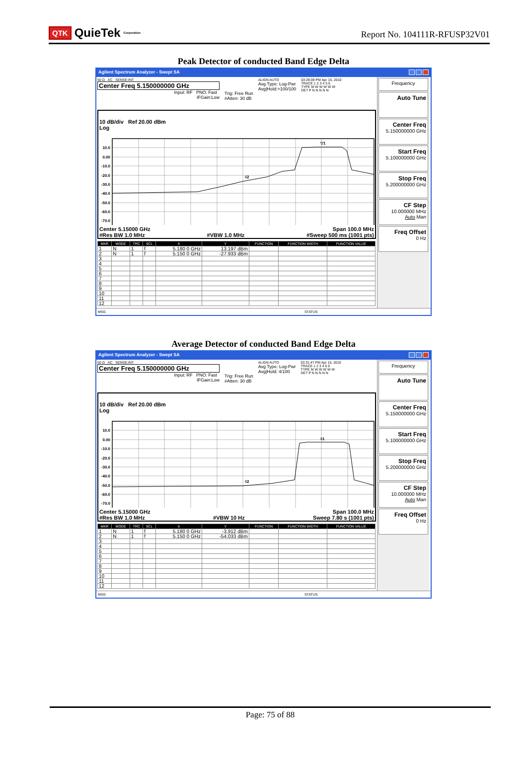QTK QuieTek<sup>Corporation</sup>
Report No. 104111R-RFUSP32V01
Peak Detector of conducted Band Edge Delta
Agilent Spectrum Analyzer - Swept SA
50 Ω AC SENSE:INT
Center Freq 5.150000000 GHz
Input: RF PNO: Fast
IFGain:Low
Trig: Free Run
#Atten: 30 dB
ALIGN AUTO
Avg Type: Log-Pwr
Avg|Hold:>100/100
03:29:09 PM Apr 15, 2010
TRACE 1 2 3 4 5 6
TYPE M W W W W W
DET P N N N N N
10 dB/div Ref 20.00 dBm
Log
10.0
0.00
-10.0
-20.0
-30.0
-40.0
-50.0
-60.0
-70.0
◊2
▽1
Center 5.15000 GHz Span 100.0 MHz
#Res BW 1.0 MHz #VBW 1.0 MHz #Sweep 500 ms (1001 pts)
| MKR | MODE | TRC | SCL | X | Y | FUNCTION | FUNCTION WIDTH | FUNCTION VALUE |
| --- | --- | --- | --- | --- | --- | --- | --- | --- |
| 1 | N | 1 | f | 5.180 0 GHz | 13.197 dBm | | | |
| 2 | N | 1 | f | 5.150 0 GHz | -27.933 dBm | | | |
| 3 | | | | | | | | |
| 4 | | | | | | | | |
| 5 | | | | | | | | |
| 6 | | | | | | | | |
| 7 | | | | | | | | |
| 8 | | | | | | | | |
| 9 | | | | | | | | |
| 10 | | | | | | | | |
| 11 | | | | | | | | |
| 12 | | | | | | | | |
Frequency
Auto Tune
Center Freq
5.150000000 GHz
Start Freq
5.100000000 GHz
Stop Freq
5.200000000 GHz
CF Step
10.000000 MHz
Auto Man
Freq Offset
0 Hz
MSG STATUS
Average Detector of conducted Band Edge Delta
Agilent Spectrum Analyzer - Swept SA
50 Ω AC SENSE:INT
Center Freq 5.150000000 GHz
Input: RF PNO: Fast
IFGain:Low
Trig: Free Run
#Atten: 30 dB
ALIGN AUTO
Avg Type: Log-Pwr
Avg|Hold: 4/100
03:31:47 PM Apr 15, 2010
TRACE 1 2 3 4 5 6
TYPE M W W W W W
DET P N N N N N
10 dB/div Ref 20.00 dBm
Log
10.0
0.00
-10.0
-20.0
-30.0
-40.0
-50.0
-60.0
-70.0
◊2
◊1
Center 5.15000 GHz Span 100.0 MHz
#Res BW 1.0 MHz #VBW 10 Hz Sweep 7.80 s (1001 pts)
| MKR | MODE | TRC | SCL | X | Y | FUNCTION | FUNCTION WIDTH | FUNCTION VALUE |
| --- | --- | --- | --- | --- | --- | --- | --- | --- |
| 1 | N | 1 | f | 5.180 0 GHz | -3.912 dBm | | | |
| 2 | N | 1 | f | 5.150 0 GHz | -54.033 dBm | | | |
| 3 | | | | | | | | |
| 4 | | | | | | | | |
| 5 | | | | | | | | |
| 6 | | | | | | | | |
| 7 | | | | | | | | |
| 8 | | | | | | | | |
| 9 | | | | | | | | |
| 10 | | | | | | | | |
| 11 | | | | | | | | |
| 12 | | | | | | | | |
Frequency
Auto Tune
Center Freq
5.150000000 GHz
Start Freq
5.100000000 GHz
Stop Freq
5.200000000 GHz
CF Step
10.000000 MHz
Auto Man
Freq Offset
0 Hz
MSG STATUS
Page: 75 of 88